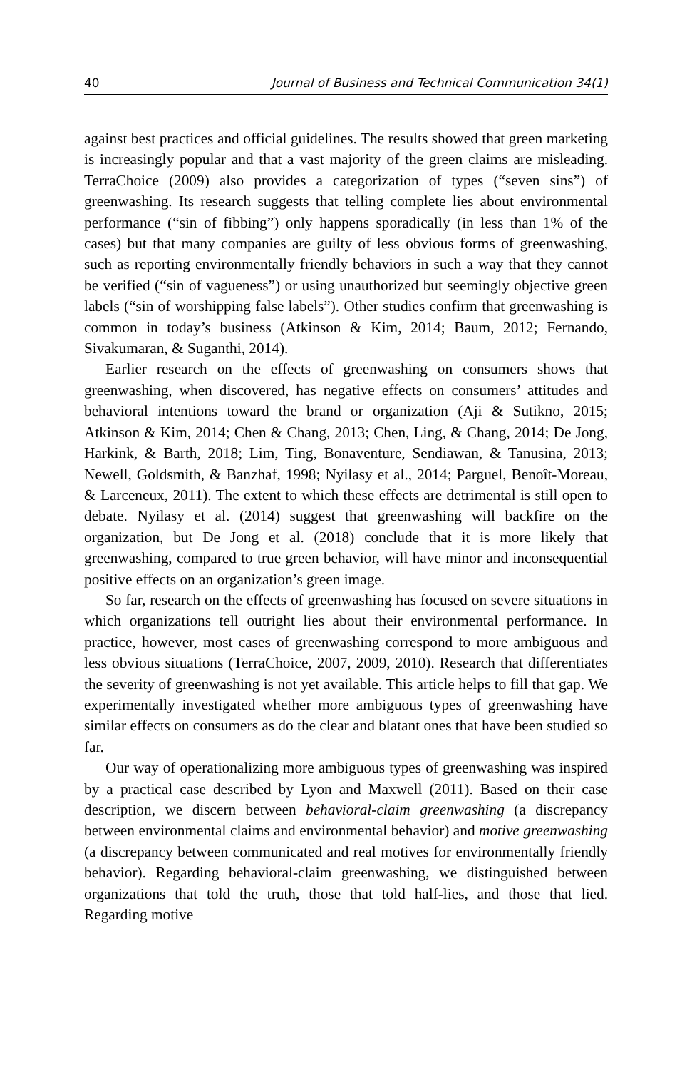40 Journal of Business and Technical Communication 34(1)
against best practices and official guidelines. The results showed that green marketing is increasingly popular and that a vast majority of the green claims are misleading. TerraChoice (2009) also provides a categorization of types (“seven sins”) of greenwashing. Its research suggests that telling complete lies about environmental performance (“sin of fibbing”) only happens sporadically (in less than 1% of the cases) but that many companies are guilty of less obvious forms of greenwashing, such as reporting environmentally friendly behaviors in such a way that they cannot be verified (“sin of vagueness”) or using unauthorized but seemingly objective green labels (“sin of worshipping false labels”). Other studies confirm that greenwashing is common in today’s business (Atkinson & Kim, 2014; Baum, 2012; Fernando, Sivakumaran, & Suganthi, 2014).
Earlier research on the effects of greenwashing on consumers shows that greenwashing, when discovered, has negative effects on consumers’ attitudes and behavioral intentions toward the brand or organization (Aji & Sutikno, 2015; Atkinson & Kim, 2014; Chen & Chang, 2013; Chen, Ling, & Chang, 2014; De Jong, Harkink, & Barth, 2018; Lim, Ting, Bonaventure, Sendiawan, & Tanusina, 2013; Newell, Goldsmith, & Banzhaf, 1998; Nyilasy et al., 2014; Parguel, Benoît-Moreau, & Larceneux, 2011). The extent to which these effects are detrimental is still open to debate. Nyilasy et al. (2014) suggest that greenwashing will backfire on the organization, but De Jong et al. (2018) conclude that it is more likely that greenwashing, compared to true green behavior, will have minor and inconsequential positive effects on an organization’s green image.
So far, research on the effects of greenwashing has focused on severe situations in which organizations tell outright lies about their environmental performance. In practice, however, most cases of greenwashing correspond to more ambiguous and less obvious situations (TerraChoice, 2007, 2009, 2010). Research that differentiates the severity of greenwashing is not yet available. This article helps to fill that gap. We experimentally investigated whether more ambiguous types of greenwashing have similar effects on consumers as do the clear and blatant ones that have been studied so far.
Our way of operationalizing more ambiguous types of greenwashing was inspired by a practical case described by Lyon and Maxwell (2011). Based on their case description, we discern between behavioral-claim greenwashing (a discrepancy between environmental claims and environmental behavior) and motive greenwashing (a discrepancy between communicated and real motives for environmentally friendly behavior). Regarding behavioral-claim greenwashing, we distinguished between organizations that told the truth, those that told half-lies, and those that lied. Regarding motive